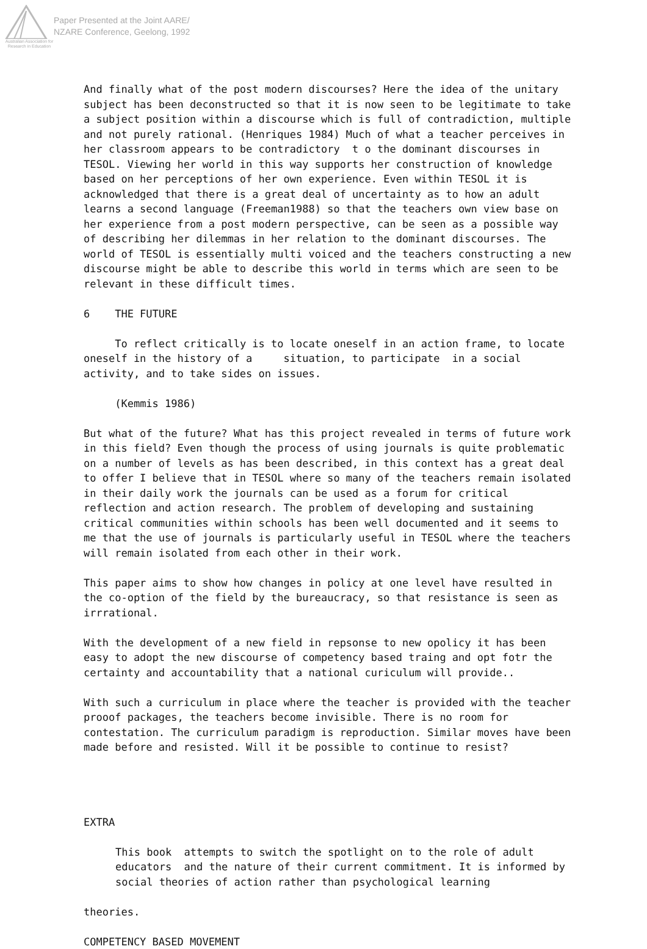Australian Association for Research in Education
Paper Presented at the Joint AARE/
NZARE Conference, Geelong, 1992
And finally what of the post modern discourses? Here the idea of the unitary subject has been deconstructed so that it is now seen to be legitimate to take a subject position within a discourse which is full of contradiction, multiple and not purely rational. (Henriques 1984) Much of what a teacher perceives in her classroom appears to be contradictory t o the dominant discourses in TESOL. Viewing her world in this way supports her construction of knowledge based on her perceptions of her own experience. Even within TESOL it is acknowledged that there is a great deal of uncertainty as to how an adult learns a second language (Freeman1988) so that the teachers own view base on her experience from a post modern perspective, can be seen as a possible way of describing her dilemmas in her relation to the dominant discourses. The world of TESOL is essentially multi voiced and the teachers constructing a new discourse might be able to describe this world in terms which are seen to be relevant in these difficult times.
6 THE FUTURE
To reflect critically is to locate oneself in an action frame, to locate oneself in the history of a situation, to participate in a social activity, and to take sides on issues.
(Kemmis 1986)
But what of the future? What has this project revealed in terms of future work in this field? Even though the process of using journals is quite problematic on a number of levels as has been described, in this context has a great deal to offer I believe that in TESOL where so many of the teachers remain isolated in their daily work the journals can be used as a forum for critical reflection and action research. The problem of developing and sustaining critical communities within schools has been well documented and it seems to me that the use of journals is particularly useful in TESOL where the teachers will remain isolated from each other in their work.
This paper aims to show how changes in policy at one level have resulted in the co-option of the field by the bureaucracy, so that resistance is seen as irrrational.
With the development of a new field in repsonse to new opolicy it has been easy to adopt the new discourse of competency based traing and opt fotr the certainty and accountability that a national curiculum will provide..
With such a curriculum in place where the teacher is provided with the teacher prooof packages, the teachers become invisible. There is no room for contestation. The curriculum paradigm is reproduction. Similar moves have been made before and resisted. Will it be possible to continue to resist?
EXTRA
This book attempts to switch the spotlight on to the role of adult educators and the nature of their current commitment. It is informed by social theories of action rather than psychological learning
theories.
COMPETENCY BASED MOVEMENT